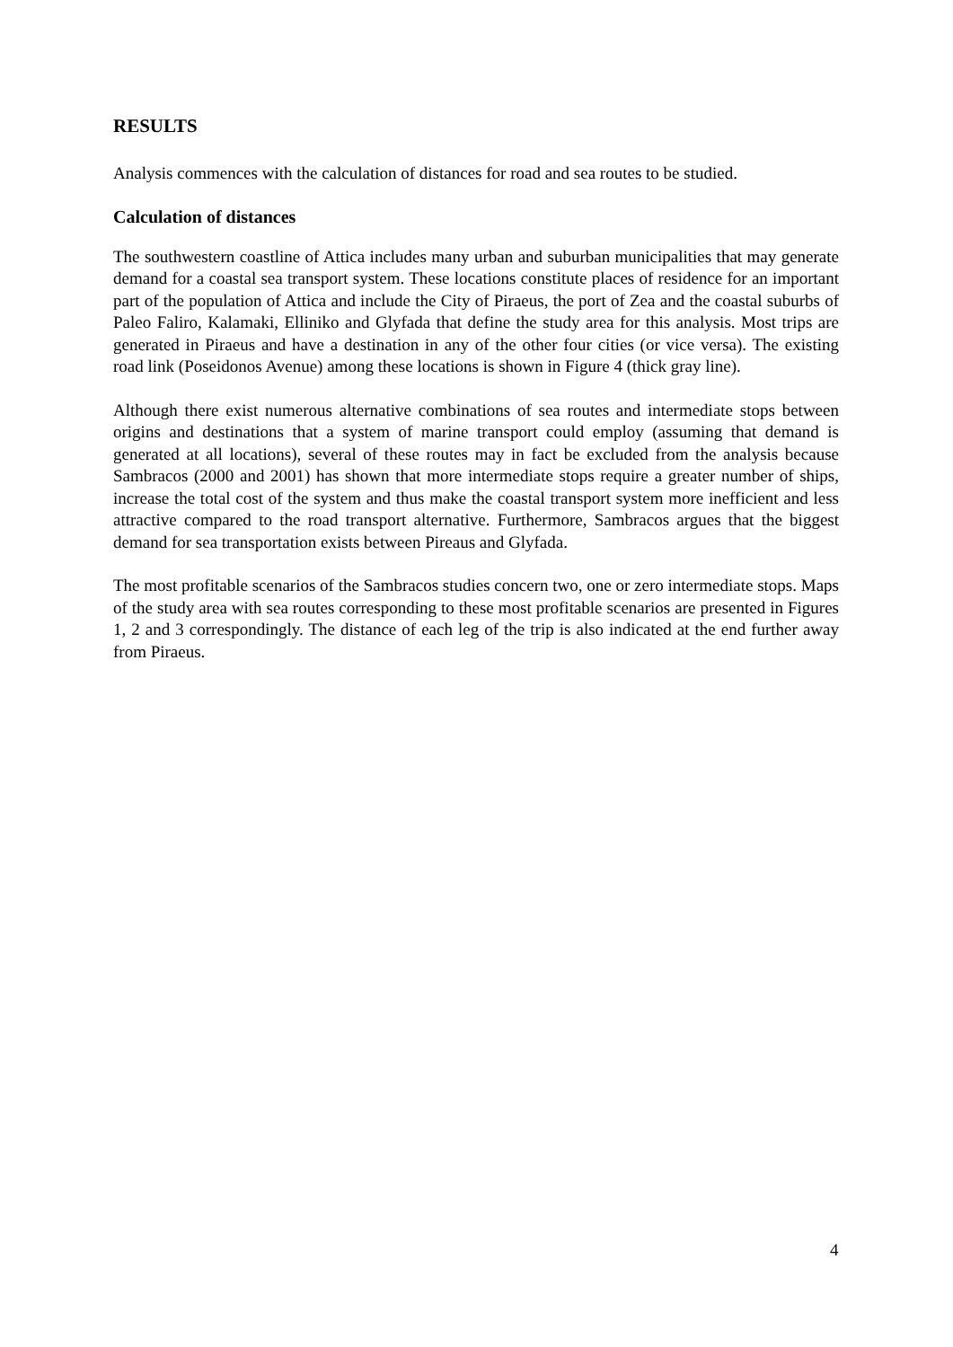RESULTS
Analysis commences with the calculation of distances for road and sea routes to be studied.
Calculation of distances
The southwestern coastline of Attica includes many urban and suburban municipalities that may generate demand for a coastal sea transport system. These locations constitute places of residence for an important part of the population of Attica and include the City of Piraeus, the port of Zea and the coastal suburbs of Paleo Faliro, Kalamaki, Elliniko and Glyfada that define the study area for this analysis. Most trips are generated in Piraeus and have a destination in any of the other four cities (or vice versa). The existing road link (Poseidonos Avenue) among these locations is shown in Figure 4 (thick gray line).
Although there exist numerous alternative combinations of sea routes and intermediate stops between origins and destinations that a system of marine transport could employ (assuming that demand is generated at all locations), several of these routes may in fact be excluded from the analysis because Sambracos (2000 and 2001) has shown that more intermediate stops require a greater number of ships, increase the total cost of the system and thus make the coastal transport system more inefficient and less attractive compared to the road transport alternative. Furthermore, Sambracos argues that the biggest demand for sea transportation exists between Pireaus and Glyfada.
The most profitable scenarios of the Sambracos studies concern two, one or zero intermediate stops. Maps of the study area with sea routes corresponding to these most profitable scenarios are presented in Figures 1, 2 and 3 correspondingly. The distance of each leg of the trip is also indicated at the end further away from Piraeus.
4